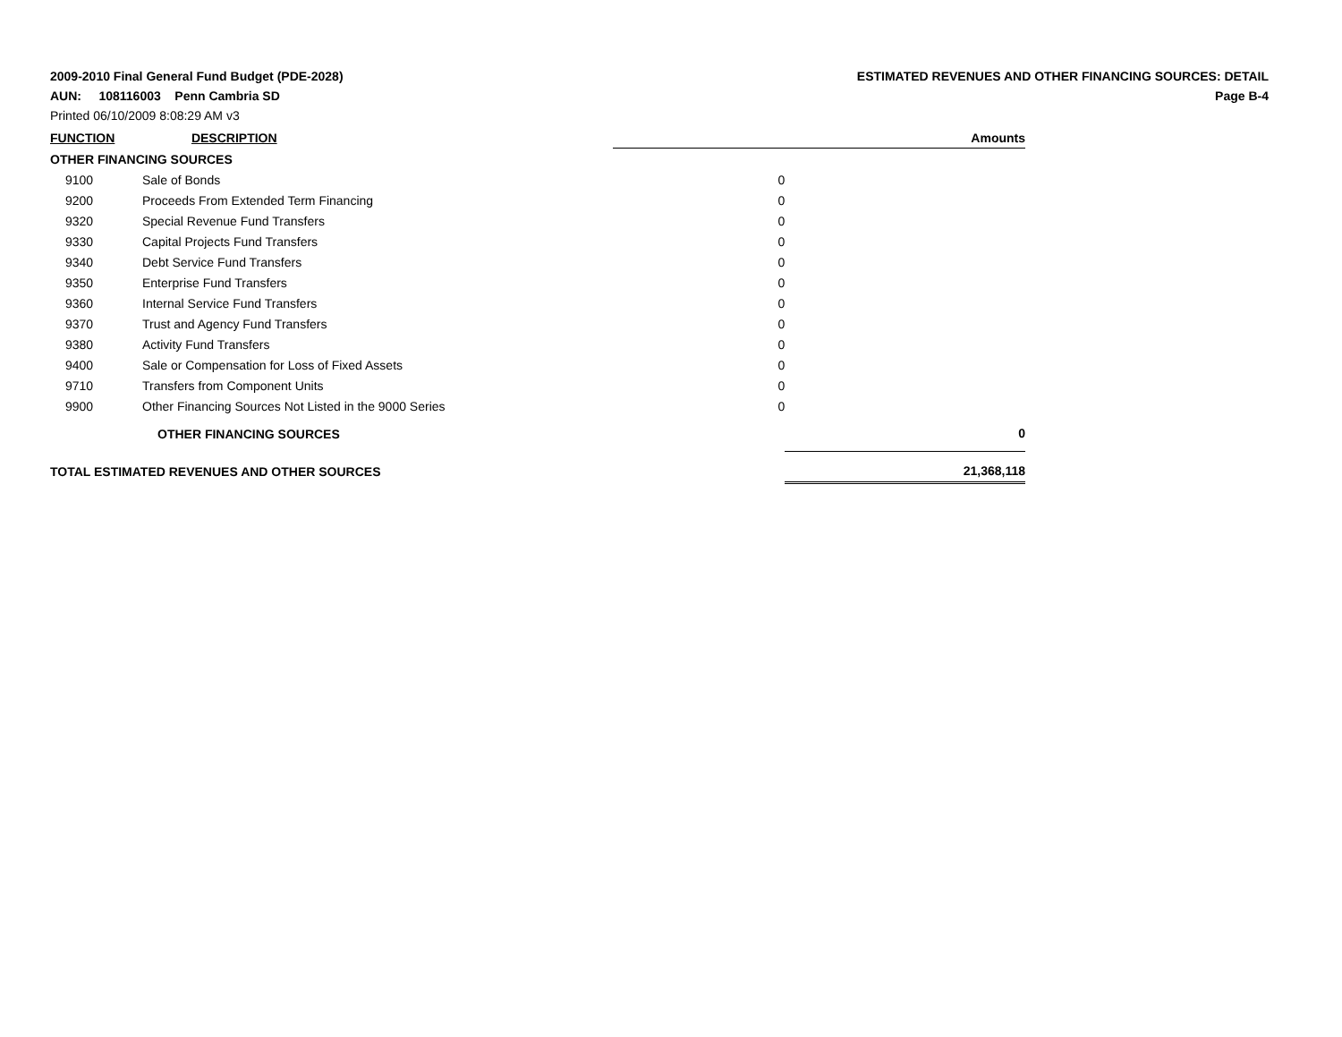2009-2010 Final General Fund Budget (PDE-2028)
ESTIMATED REVENUES AND OTHER FINANCING SOURCES: DETAIL
AUN: 108116003 Penn Cambria SD
Page B-4
Printed 06/10/2009 8:08:29 AM v3
| FUNCTION DESCRIPTION | | Amounts | |
| --- | --- | --- | --- |
| OTHER FINANCING SOURCES | | | |
| 9100 | Sale of Bonds | 0 | |
| 9200 | Proceeds From Extended Term Financing | 0 | |
| 9320 | Special Revenue Fund Transfers | 0 | |
| 9330 | Capital Projects Fund Transfers | 0 | |
| 9340 | Debt Service Fund Transfers | 0 | |
| 9350 | Enterprise Fund Transfers | 0 | |
| 9360 | Internal Service Fund Transfers | 0 | |
| 9370 | Trust and Agency Fund Transfers | 0 | |
| 9380 | Activity Fund Transfers | 0 | |
| 9400 | Sale or Compensation for Loss of Fixed Assets | 0 | |
| 9710 | Transfers from Component Units | 0 | |
| 9900 | Other Financing Sources Not Listed in the 9000 Series | 0 | |
| | OTHER FINANCING SOURCES | | 0 |
| TOTAL ESTIMATED REVENUES AND OTHER SOURCES | | | 21,368,118 |